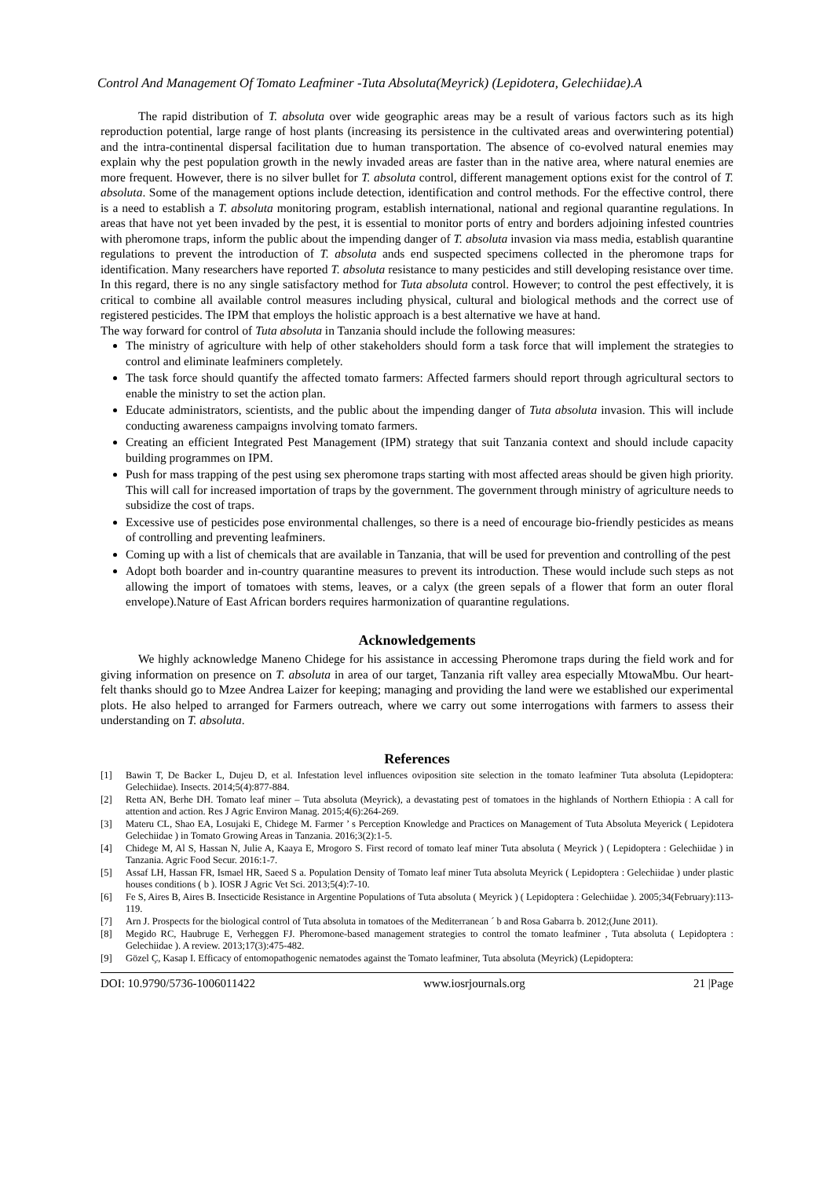Control And Management Of Tomato Leafminer -Tuta Absoluta(Meyrick) (Lepidotera, Gelechiidae).A
The rapid distribution of T. absoluta over wide geographic areas may be a result of various factors such as its high reproduction potential, large range of host plants (increasing its persistence in the cultivated areas and overwintering potential) and the intra-continental dispersal facilitation due to human transportation. The absence of co-evolved natural enemies may explain why the pest population growth in the newly invaded areas are faster than in the native area, where natural enemies are more frequent. However, there is no silver bullet for T. absoluta control, different management options exist for the control of T. absoluta. Some of the management options include detection, identification and control methods. For the effective control, there is a need to establish a T. absoluta monitoring program, establish international, national and regional quarantine regulations. In areas that have not yet been invaded by the pest, it is essential to monitor ports of entry and borders adjoining infested countries with pheromone traps, inform the public about the impending danger of T. absoluta invasion via mass media, establish quarantine regulations to prevent the introduction of T. absoluta ands end suspected specimens collected in the pheromone traps for identification. Many researchers have reported T. absoluta resistance to many pesticides and still developing resistance over time. In this regard, there is no any single satisfactory method for Tuta absoluta control. However; to control the pest effectively, it is critical to combine all available control measures including physical, cultural and biological methods and the correct use of registered pesticides. The IPM that employs the holistic approach is a best alternative we have at hand.
The way forward for control of Tuta absoluta in Tanzania should include the following measures:
The ministry of agriculture with help of other stakeholders should form a task force that will implement the strategies to control and eliminate leafminers completely.
The task force should quantify the affected tomato farmers: Affected farmers should report through agricultural sectors to enable the ministry to set the action plan.
Educate administrators, scientists, and the public about the impending danger of Tuta absoluta invasion. This will include conducting awareness campaigns involving tomato farmers.
Creating an efficient Integrated Pest Management (IPM) strategy that suit Tanzania context and should include capacity building programmes on IPM.
Push for mass trapping of the pest using sex pheromone traps starting with most affected areas should be given high priority. This will call for increased importation of traps by the government. The government through ministry of agriculture needs to subsidize the cost of traps.
Excessive use of pesticides pose environmental challenges, so there is a need of encourage bio-friendly pesticides as means of controlling and preventing leafminers.
Coming up with a list of chemicals that are available in Tanzania, that will be used for prevention and controlling of the pest
Adopt both boarder and in-country quarantine measures to prevent its introduction. These would include such steps as not allowing the import of tomatoes with stems, leaves, or a calyx (the green sepals of a flower that form an outer floral envelope).Nature of East African borders requires harmonization of quarantine regulations.
Acknowledgements
We highly acknowledge Maneno Chidege for his assistance in accessing Pheromone traps during the field work and for giving information on presence on T. absoluta in area of our target, Tanzania rift valley area especially MtowaMbu. Our heart- felt thanks should go to Mzee Andrea Laizer for keeping; managing and providing the land were we established our experimental plots. He also helped to arranged for Farmers outreach, where we carry out some interrogations with farmers to assess their understanding on T. absoluta.
References
[1] Bawin T, De Backer L, Dujeu D, et al. Infestation level influences oviposition site selection in the tomato leafminer Tuta absoluta (Lepidoptera: Gelechiidae). Insects. 2014;5(4):877-884.
[2] Retta AN, Berhe DH. Tomato leaf miner – Tuta absoluta (Meyrick), a devastating pest of tomatoes in the highlands of Northern Ethiopia : A call for attention and action. Res J Agric Environ Manag. 2015;4(6):264-269.
[3] Materu CL, Shao EA, Losujaki E, Chidege M. Farmer ’ s Perception Knowledge and Practices on Management of Tuta Absoluta Meyerick ( Lepidotera Gelechiidae ) in Tomato Growing Areas in Tanzania. 2016;3(2):1-5.
[4] Chidege M, Al S, Hassan N, Julie A, Kaaya E, Mrogoro S. First record of tomato leaf miner Tuta absoluta ( Meyrick ) ( Lepidoptera : Gelechiidae ) in Tanzania. Agric Food Secur. 2016:1-7.
[5] Assaf LH, Hassan FR, Ismael HR, Saeed S a. Population Density of Tomato leaf miner Tuta absoluta Meyrick ( Lepidoptera : Gelechiidae ) under plastic houses conditions ( b ). IOSR J Agric Vet Sci. 2013;5(4):7-10.
[6] Fe S, Aires B, Aires B. Insecticide Resistance in Argentine Populations of Tuta absoluta ( Meyrick ) ( Lepidoptera : Gelechiidae ). 2005;34(February):113-119.
[7] Arn J. Prospects for the biological control of Tuta absoluta in tomatoes of the Mediterranean ´ b and Rosa Gabarra b. 2012;(June 2011).
[8] Megido RC, Haubruge E, Verheggen FJ. Pheromone-based management strategies to control the tomato leafminer , Tuta absoluta ( Lepidoptera : Gelechiidae ). A review. 2013;17(3):475-482.
[9] Gözel Ç, Kasap I. Efficacy of entomopathogenic nematodes against the Tomato leafminer, Tuta absoluta (Meyrick) (Lepidoptera:
DOI: 10.9790/5736-1006011422 www.iosrjournals.org 21 |Page